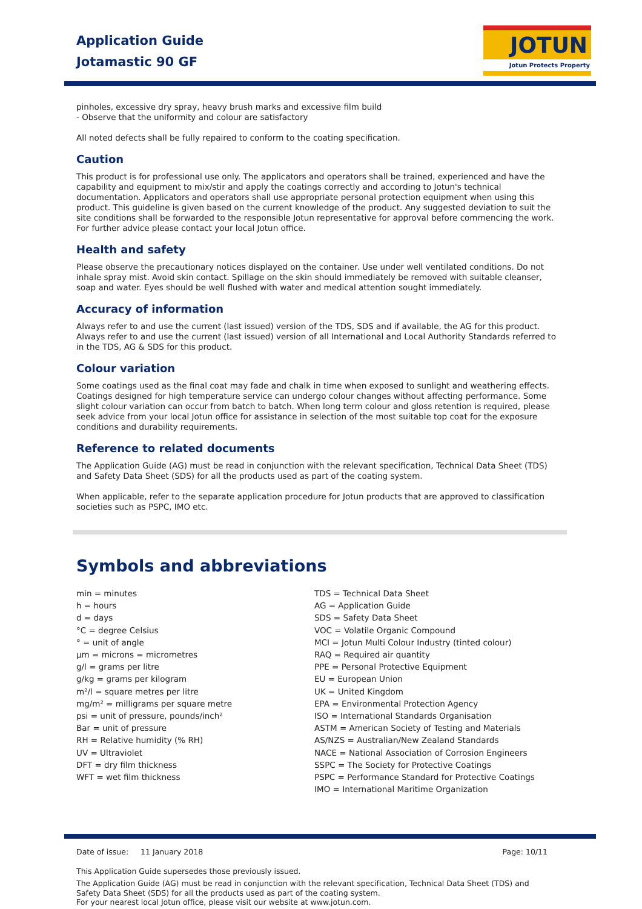Application Guide
Jotamastic 90 GF
JOTUN
Jotun Protects Property
pinholes, excessive dry spray, heavy brush marks and excessive film build
- Observe that the uniformity and colour are satisfactory
All noted defects shall be fully repaired to conform to the coating specification.
Caution
This product is for professional use only. The applicators and operators shall be trained, experienced and have the capability and equipment to mix/stir and apply the coatings correctly and according to Jotun's technical documentation. Applicators and operators shall use appropriate personal protection equipment when using this product. This guideline is given based on the current knowledge of the product. Any suggested deviation to suit the site conditions shall be forwarded to the responsible Jotun representative for approval before commencing the work.
For further advice please contact your local Jotun office.
Health and safety
Please observe the precautionary notices displayed on the container. Use under well ventilated conditions. Do not inhale spray mist. Avoid skin contact. Spillage on the skin should immediately be removed with suitable cleanser, soap and water. Eyes should be well flushed with water and medical attention sought immediately.
Accuracy of information
Always refer to and use the current (last issued) version of the TDS, SDS and if available, the AG for this product. Always refer to and use the current (last issued) version of all International and Local Authority Standards referred to in the TDS, AG & SDS for this product.
Colour variation
Some coatings used as the final coat may fade and chalk in time when exposed to sunlight and weathering effects. Coatings designed for high temperature service can undergo colour changes without affecting performance. Some slight colour variation can occur from batch to batch. When long term colour and gloss retention is required, please seek advice from your local Jotun office for assistance in selection of the most suitable top coat for the exposure conditions and durability requirements.
Reference to related documents
The Application Guide (AG) must be read in conjunction with the relevant specification, Technical Data Sheet (TDS) and Safety Data Sheet (SDS) for all the products used as part of the coating system.
When applicable, refer to the separate application procedure for Jotun products that are approved to classification societies such as PSPC, IMO etc.
Symbols and abbreviations
min = minutes
h = hours
d = days
°C = degree Celsius
° = unit of angle
µm = microns = micrometres
g/l = grams per litre
g/kg = grams per kilogram
m²/l = square metres per litre
mg/m² = milligrams per square metre
psi = unit of pressure, pounds/inch²
Bar = unit of pressure
RH = Relative humidity (% RH)
UV = Ultraviolet
DFT = dry film thickness
WFT = wet film thickness
TDS = Technical Data Sheet
AG = Application Guide
SDS = Safety Data Sheet
VOC = Volatile Organic Compound
MCI = Jotun Multi Colour Industry (tinted colour)
RAQ = Required air quantity
PPE = Personal Protective Equipment
EU = European Union
UK = United Kingdom
EPA = Environmental Protection Agency
ISO = International Standards Organisation
ASTM = American Society of Testing and Materials
AS/NZS = Australian/New Zealand Standards
NACE = National Association of Corrosion Engineers
SSPC = The Society for Protective Coatings
PSPC = Performance Standard for Protective Coatings
IMO = International Maritime Organization
Date of issue: 11 January 2018 Page: 10/11
This Application Guide supersedes those previously issued.
The Application Guide (AG) must be read in conjunction with the relevant specification, Technical Data Sheet (TDS) and Safety Data Sheet (SDS) for all the products used as part of the coating system.
For your nearest local Jotun office, please visit our website at www.jotun.com.